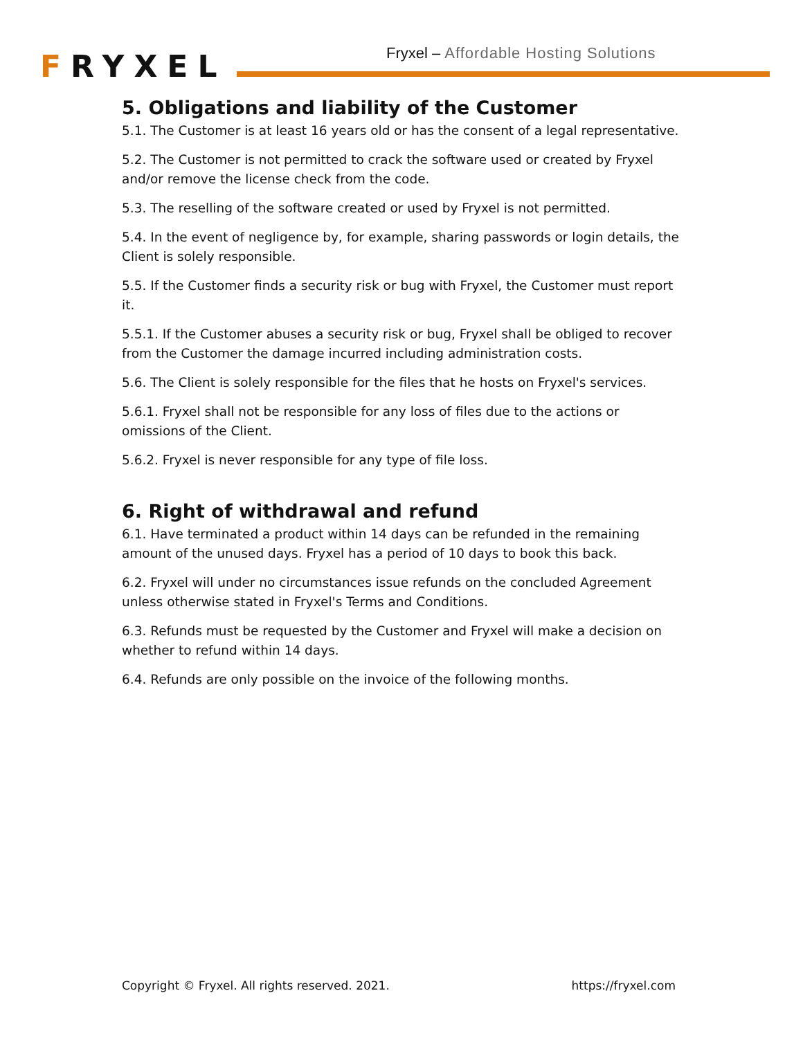FRYXEL
Fryxel – Affordable Hosting Solutions
5. Obligations and liability of the Customer
5.1. The Customer is at least 16 years old or has the consent of a legal representative.
5.2. The Customer is not permitted to crack the software used or created by Fryxel and/or remove the license check from the code.
5.3. The reselling of the software created or used by Fryxel is not permitted.
5.4. In the event of negligence by, for example, sharing passwords or login details, the Client is solely responsible.
5.5. If the Customer finds a security risk or bug with Fryxel, the Customer must report it.
5.5.1. If the Customer abuses a security risk or bug, Fryxel shall be obliged to recover from the Customer the damage incurred including administration costs.
5.6. The Client is solely responsible for the files that he hosts on Fryxel's services.
5.6.1. Fryxel shall not be responsible for any loss of files due to the actions or omissions of the Client.
5.6.2. Fryxel is never responsible for any type of file loss.
6. Right of withdrawal and refund
6.1. Have terminated a product within 14 days can be refunded in the remaining amount of the unused days. Fryxel has a period of 10 days to book this back.
6.2. Fryxel will under no circumstances issue refunds on the concluded Agreement unless otherwise stated in Fryxel's Terms and Conditions.
6.3. Refunds must be requested by the Customer and Fryxel will make a decision on whether to refund within 14 days.
6.4. Refunds are only possible on the invoice of the following months.
Copyright © Fryxel. All rights reserved. 2021. https://fryxel.com